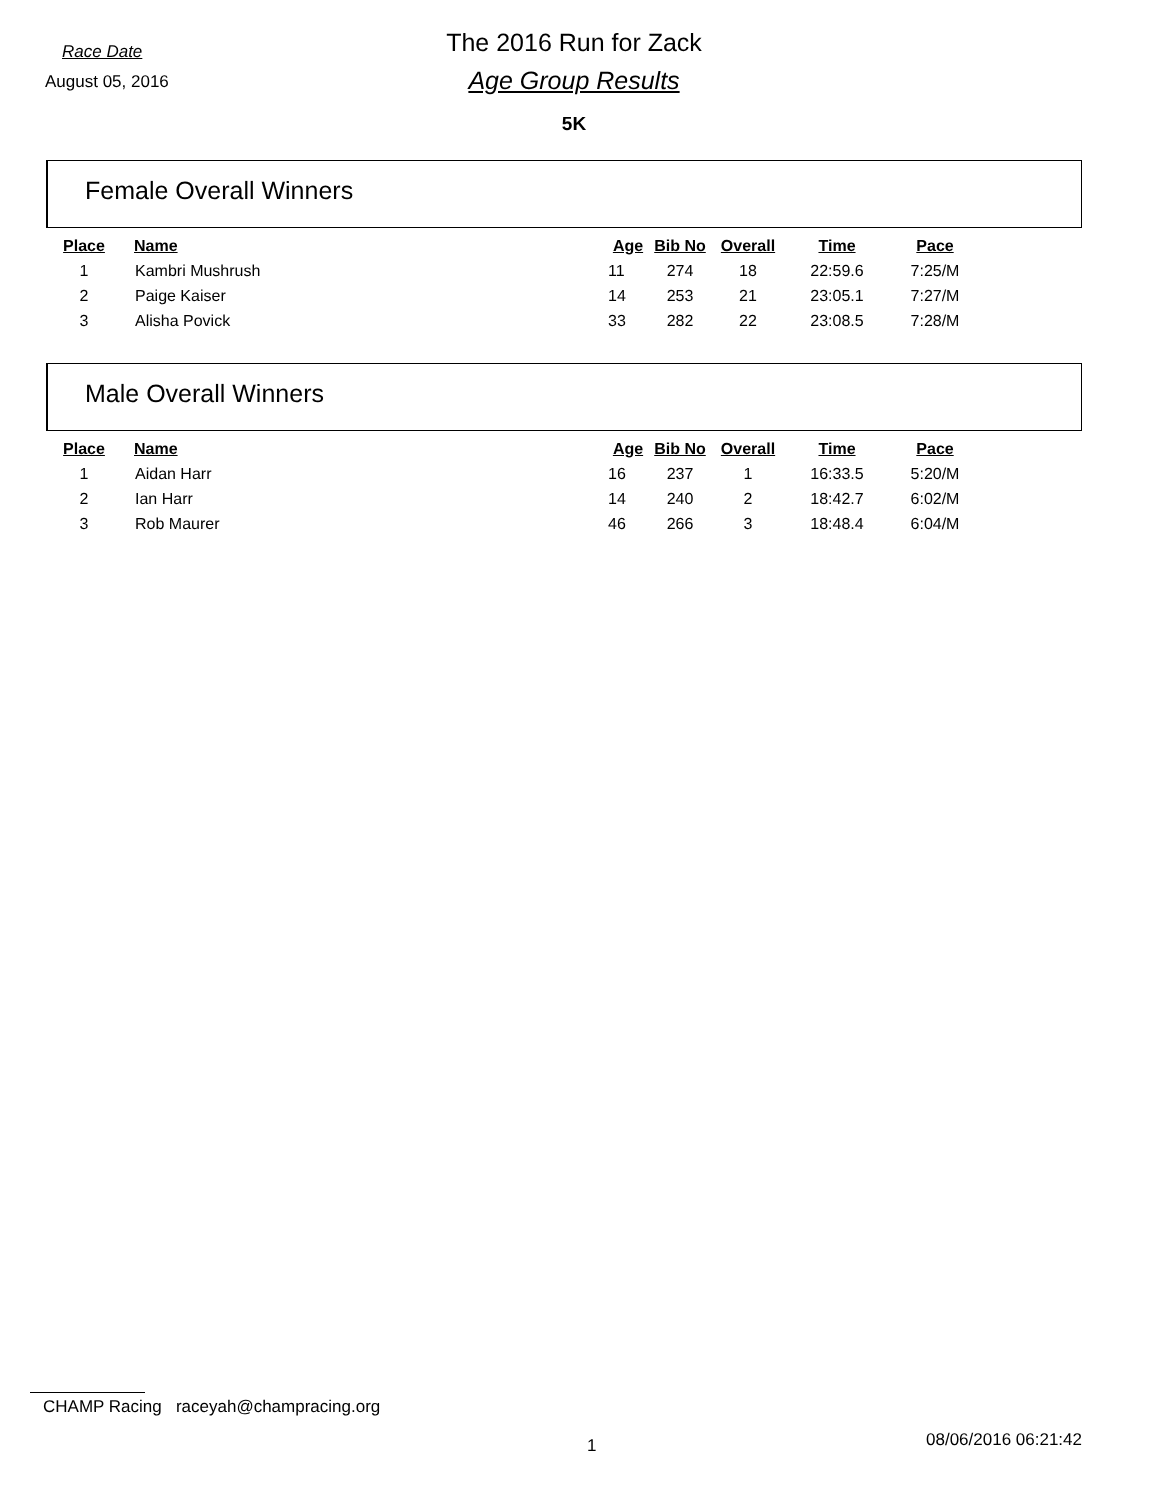Race Date
The 2016 Run for Zack
August 05, 2016
Age Group Results
5K
Female Overall Winners
| Place | Name | Age | Bib No | Overall | Time | Pace |
| --- | --- | --- | --- | --- | --- | --- |
| 1 | Kambri Mushrush | 11 | 274 | 18 | 22:59.6 | 7:25/M |
| 2 | Paige Kaiser | 14 | 253 | 21 | 23:05.1 | 7:27/M |
| 3 | Alisha Povick | 33 | 282 | 22 | 23:08.5 | 7:28/M |
Male Overall Winners
| Place | Name | Age | Bib No | Overall | Time | Pace |
| --- | --- | --- | --- | --- | --- | --- |
| 1 | Aidan Harr | 16 | 237 | 1 | 16:33.5 | 5:20/M |
| 2 | Ian Harr | 14 | 240 | 2 | 18:42.7 | 6:02/M |
| 3 | Rob Maurer | 46 | 266 | 3 | 18:48.4 | 6:04/M |
CHAMP Racing raceyah@champracing.org
1 08/06/2016 06:21:42